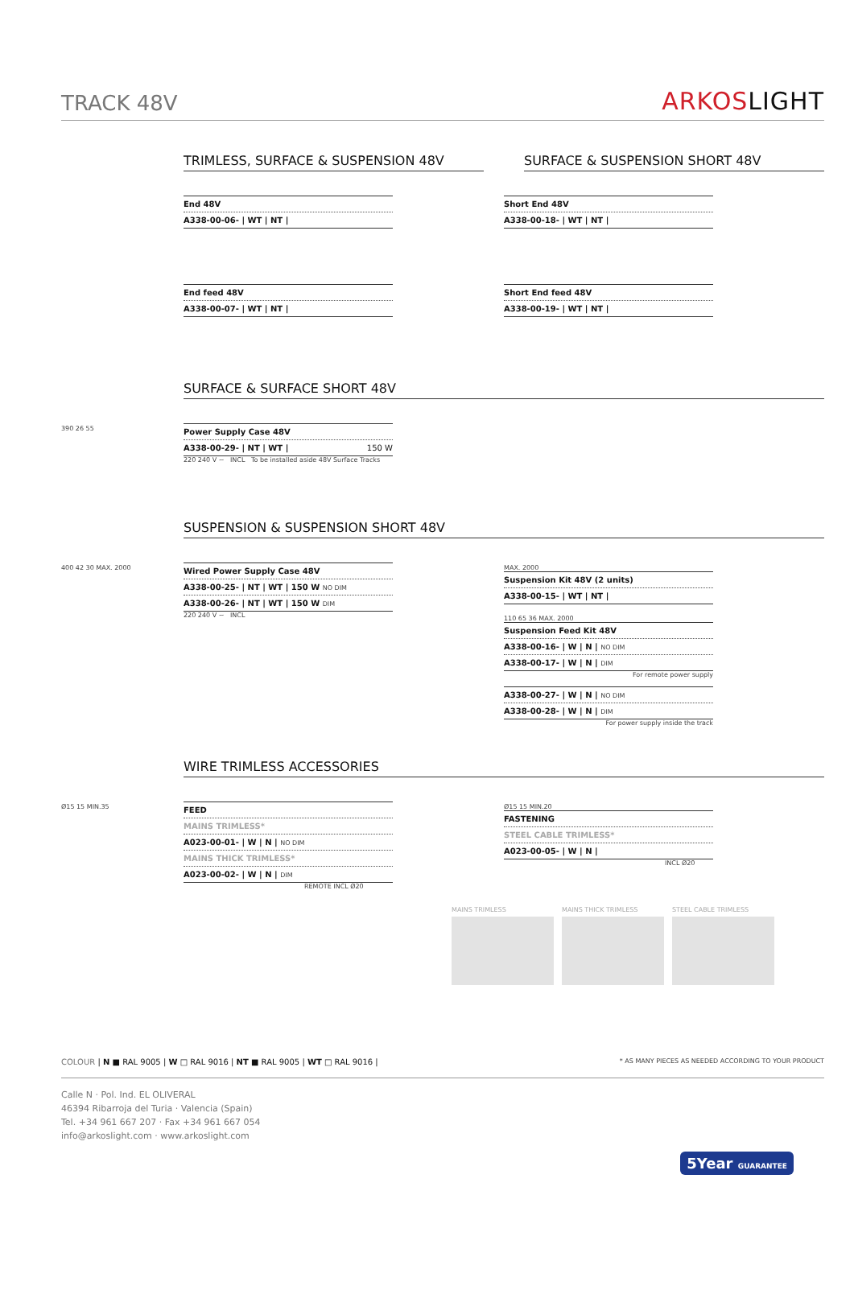TRACK 48V
ARKOSLIGHT
TRIMLESS, SURFACE & SUSPENSION 48V
SURFACE & SUSPENSION SHORT 48V
| End 48V |
| A338-00-06- / WT / NT / |
| Short End 48V |
| A338-00-18- / WT / NT / |
| End feed 48V |
| A338-00-07- / WT / NT / |
| Short End feed 48V |
| A338-00-19- / WT / NT / |
SURFACE & SURFACE SHORT 48V
390 26 55
| Power Supply Case 48V |
| A338-00-29- / NT / WT / 150 W |
220 240 V ~ INCL To be installed aside 48V Surface Tracks
SUSPENSION & SUSPENSION SHORT 48V
400 42 30 MAX. 2000
| Wired Power Supply Case 48V |
| A338-00-25- / NT / WT / 150 W NO DIM |
| A338-00-26- / NT / WT / 150 W DIM |
220 240 V ~ INCL
MAX. 2000
| Suspension Kit 48V (2 units) |
| A338-00-15- / WT / NT / |
110 65 36 MAX. 2000
| Suspension Feed Kit 48V |
| A338-00-16- / W / N / NO DIM |
| A338-00-17- / W / N / DIM |
For remote power supply
| A338-00-27- / W / N / NO DIM |
| A338-00-28- / W / N / DIM |
For power supply inside the track
WIRE TRIMLESS ACCESSORIES
Ø15 15 MIN.35
| FEED |
| MAINS TRIMLESS* |
| A023-00-01- / W / N / NO DIM |
| MAINS THICK TRIMLESS* |
| A023-00-02- / W / N / DIM |
REMOTE INCL Ø20
Ø15 15 MIN.20
| FASTENING |
| STEEL CABLE TRIMLESS* |
| A023-00-05- / W / N / |
INCL Ø20
MAINS TRIMLESS MAINS THICK TRIMLESS STEEL CABLE TRIMLESS
COLOUR | N ■ RAL 9005 | W □ RAL 9016 | NT ■ RAL 9005 | WT □ RAL 9016 |
* AS MANY PIECES AS NEEDED ACCORDING TO YOUR PRODUCT
Calle N · Pol. Ind. EL OLIVERAL
46394 Ribarroja del Turia · Valencia (Spain)
Tel. +34 961 667 207 · Fax +34 961 667 054
info@arkoslight.com · www.arkoslight.com
5Year GUARANTEE